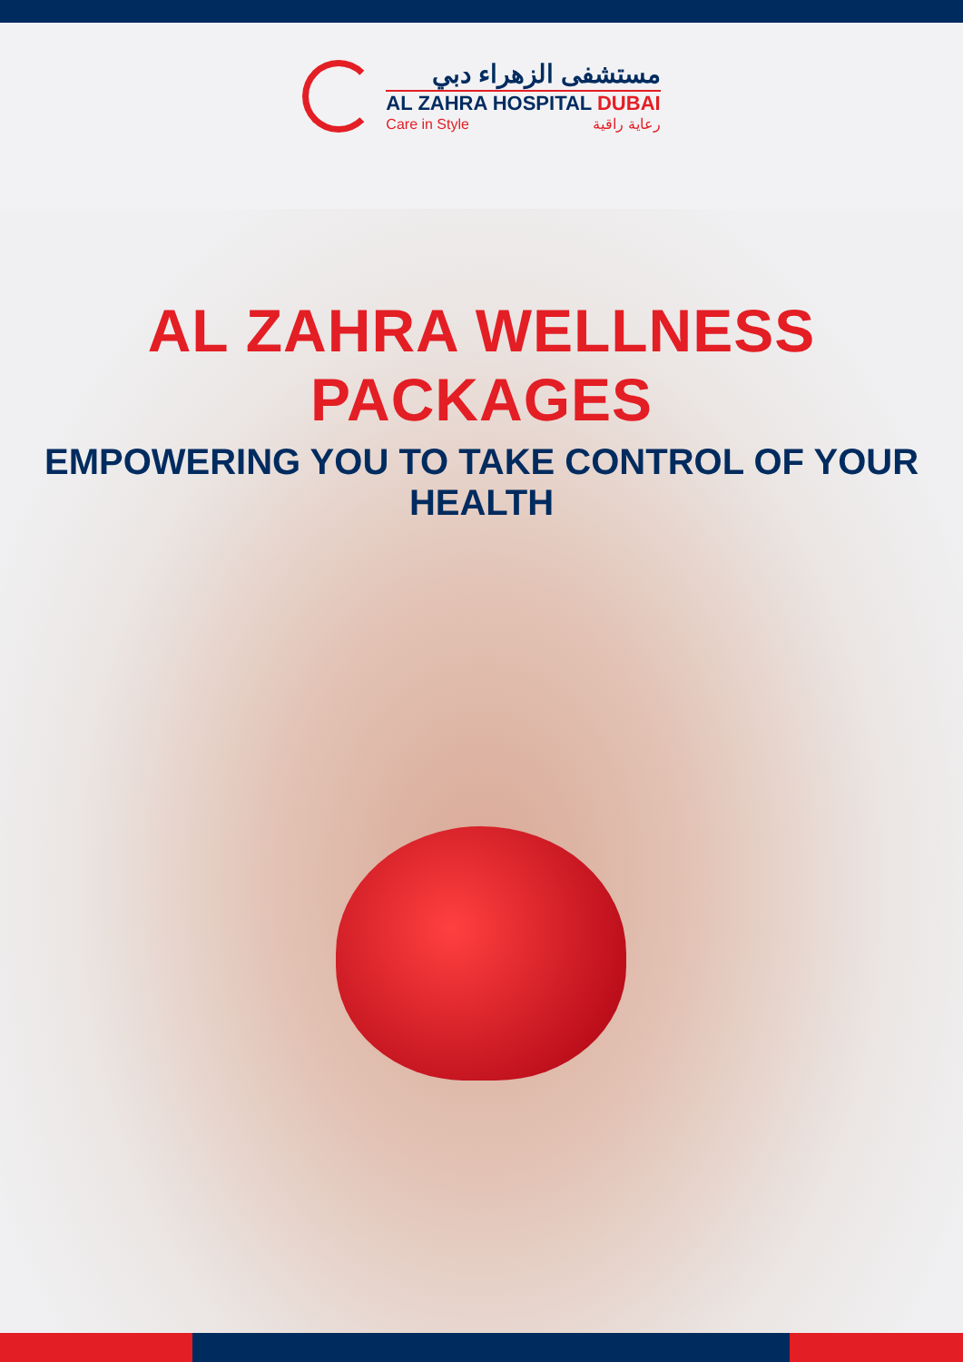مستشفى الزهراء دبي
AL ZAHRA HOSPITAL DUBAI
Care in Style رعاية راقية
AL ZAHRA WELLNESS PACKAGES
EMPOWERING YOU TO TAKE CONTROL OF YOUR HEALTH